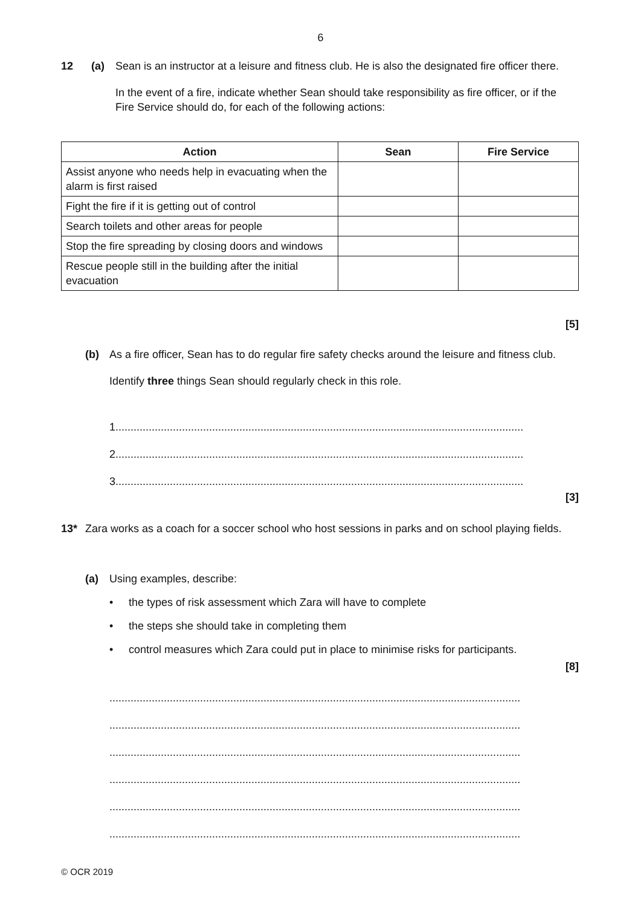6
12 (a) Sean is an instructor at a leisure and fitness club. He is also the designated fire officer there.
In the event of a fire, indicate whether Sean should take responsibility as fire officer, or if the Fire Service should do, for each of the following actions:
| Action | Sean | Fire Service |
| --- | --- | --- |
| Assist anyone who needs help in evacuating when the alarm is first raised | | |
| Fight the fire if it is getting out of control | | |
| Search toilets and other areas for people | | |
| Stop the fire spreading by closing doors and windows | | |
| Rescue people still in the building after the initial evacuation | | |
[5]
(b) As a fire officer, Sean has to do regular fire safety checks around the leisure and fitness club.
Identify three things Sean should regularly check in this role.
1.......................................................................................................................................
2.......................................................................................................................................
3.......................................................................................................................................
[3]
13* Zara works as a coach for a soccer school who host sessions in parks and on school playing fields.
(a) Using examples, describe:
• the types of risk assessment which Zara will have to complete
• the steps she should take in completing them
• control measures which Zara could put in place to minimise risks for participants.
[8]
........................................................................................................................................
........................................................................................................................................
........................................................................................................................................
........................................................................................................................................
........................................................................................................................................
........................................................................................................................................
© OCR 2019